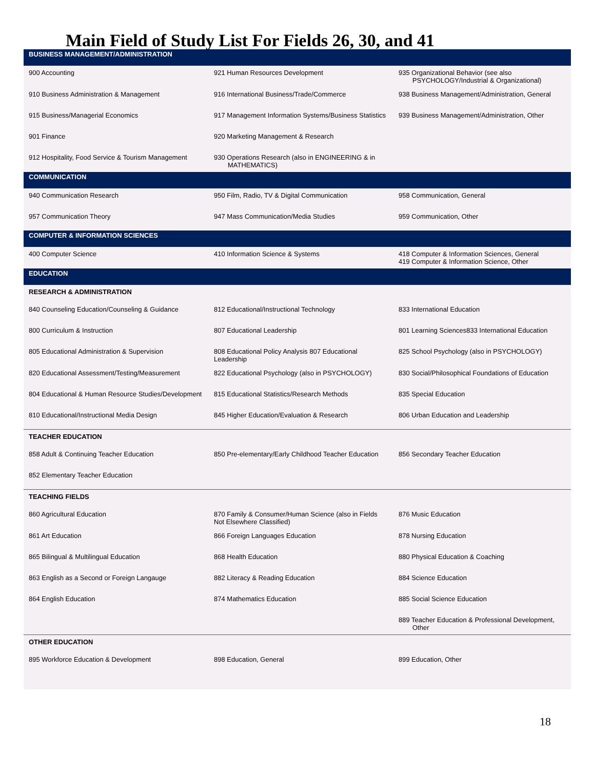Main Field of Study List For Fields 26, 30, and 41
| BUSINESS MANAGEMENT/ADMINISTRATION | | |
| 900 Accounting | 921 Human Resources Development | 935 Organizational Behavior (see also PSYCHOLOGY/Industrial & Organizational) |
| 910 Business Administration & Management | 916 International Business/Trade/Commerce | 938 Business Management/Administration, General |
| 915 Business/Managerial Economics | 917 Management Information Systems/Business Statistics | 939 Business Management/Administration, Other |
| 901 Finance | 920 Marketing Management & Research | |
| 912 Hospitality, Food Service & Tourism Management | 930 Operations Research (also in ENGINEERING & in MATHEMATICS) | |
| COMMUNICATION | | |
| 940 Communication Research | 950 Film, Radio, TV & Digital Communication | 958 Communication, General |
| 957 Communication Theory | 947 Mass Communication/Media Studies | 959 Communication, Other |
| COMPUTER & INFORMATION SCIENCES | | |
| 400 Computer Science | 410 Information Science & Systems | 418 Computer & Information Sciences, General 419 Computer & Information Science, Other |
| EDUCATION | | |
| RESEARCH & ADMINISTRATION | | |
| 840 Counseling Education/Counseling & Guidance | 812 Educational/Instructional Technology | 833 International Education |
| 800 Curriculum & Instruction | 807 Educational Leadership | 801 Learning Sciences833 International Education |
| 805 Educational Administration & Supervision | 808 Educational Policy Analysis 807 Educational Leadership | 825 School Psychology (also in PSYCHOLOGY) |
| 820 Educational Assessment/Testing/Measurement | 822 Educational Psychology (also in PSYCHOLOGY) | 830 Social/Philosophical Foundations of Education |
| 804 Educational & Human Resource Studies/Development | 815 Educational Statistics/Research Methods | 835 Special Education |
| 810 Educational/Instructional Media Design | 845 Higher Education/Evaluation & Research | 806 Urban Education and Leadership |
| TEACHER EDUCATION | | |
| 858 Adult & Continuing Teacher Education | 850 Pre-elementary/Early Childhood Teacher Education | 856 Secondary Teacher Education |
| 852 Elementary Teacher Education | | |
| TEACHING FIELDS | | |
| 860 Agricultural Education | 870 Family & Consumer/Human Science (also in Fields Not Elsewhere Classified) | 876 Music Education |
| 861 Art Education | 866 Foreign Languages Education | 878 Nursing Education |
| 865 Bilingual & Multilingual Education | 868 Health Education | 880 Physical Education & Coaching |
| 863 English as a Second or Foreign Langauge | 882 Literacy & Reading Education | 884 Science Education |
| 864 English Education | 874 Mathematics Education | 885 Social Science Education |
| | | 889 Teacher Education & Professional Development, Other |
| OTHER EDUCATION | | |
| 895 Workforce Education & Development | 898 Education, General | 899 Education, Other |
18